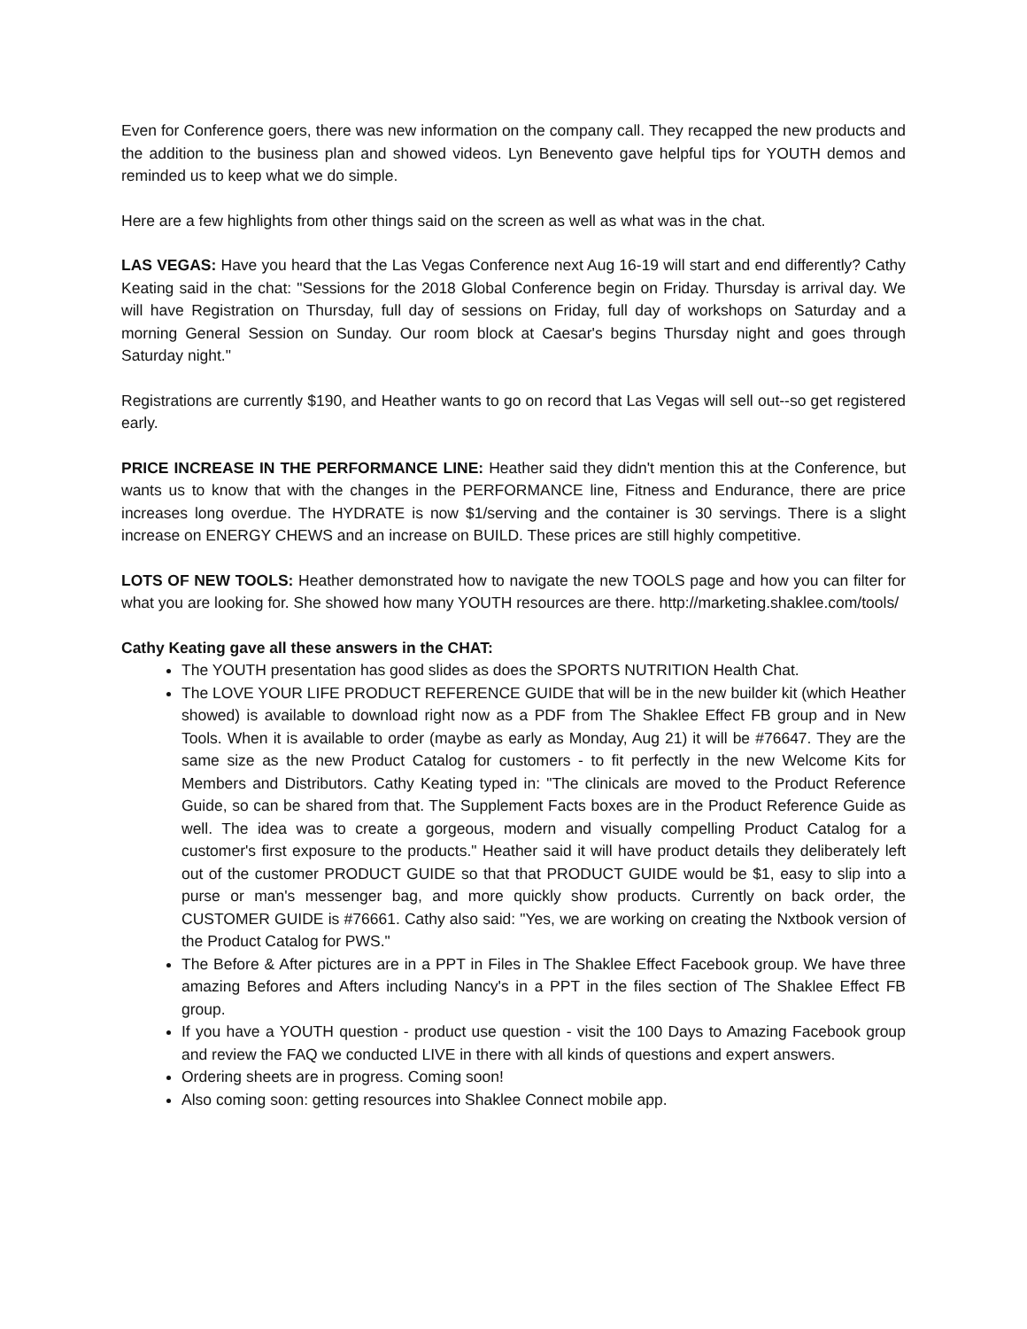Even for Conference goers, there was new information on the company call. They recapped the new products and the addition to the business plan and showed videos. Lyn Benevento gave helpful tips for YOUTH demos and reminded us to keep what we do simple.
Here are a few highlights from other things said on the screen as well as what was in the chat.
LAS VEGAS: Have you heard that the Las Vegas Conference next Aug 16-19 will start and end differently? Cathy Keating said in the chat: "Sessions for the 2018 Global Conference begin on Friday. Thursday is arrival day. We will have Registration on Thursday, full day of sessions on Friday, full day of workshops on Saturday and a morning General Session on Sunday. Our room block at Caesar's begins Thursday night and goes through Saturday night."
Registrations are currently $190, and Heather wants to go on record that Las Vegas will sell out--so get registered early.
PRICE INCREASE IN THE PERFORMANCE LINE: Heather said they didn't mention this at the Conference, but wants us to know that with the changes in the PERFORMANCE line, Fitness and Endurance, there are price increases long overdue. The HYDRATE is now $1/serving and the container is 30 servings. There is a slight increase on ENERGY CHEWS and an increase on BUILD. These prices are still highly competitive.
LOTS OF NEW TOOLS: Heather demonstrated how to navigate the new TOOLS page and how you can filter for what you are looking for. She showed how many YOUTH resources are there. http://marketing.shaklee.com/tools/
Cathy Keating gave all these answers in the CHAT:
The YOUTH presentation has good slides as does the SPORTS NUTRITION Health Chat.
The LOVE YOUR LIFE PRODUCT REFERENCE GUIDE that will be in the new builder kit (which Heather showed) is available to download right now as a PDF from The Shaklee Effect FB group and in New Tools. When it is available to order (maybe as early as Monday, Aug 21) it will be #76647. They are the same size as the new Product Catalog for customers - to fit perfectly in the new Welcome Kits for Members and Distributors. Cathy Keating typed in: "The clinicals are moved to the Product Reference Guide, so can be shared from that. The Supplement Facts boxes are in the Product Reference Guide as well. The idea was to create a gorgeous, modern and visually compelling Product Catalog for a customer's first exposure to the products." Heather said it will have product details they deliberately left out of the customer PRODUCT GUIDE so that that PRODUCT GUIDE would be $1, easy to slip into a purse or man's messenger bag, and more quickly show products. Currently on back order, the CUSTOMER GUIDE is #76661. Cathy also said: "Yes, we are working on creating the Nxtbook version of the Product Catalog for PWS."
The Before & After pictures are in a PPT in Files in The Shaklee Effect Facebook group. We have three amazing Befores and Afters including Nancy's in a PPT in the files section of The Shaklee Effect FB group.
If you have a YOUTH question - product use question - visit the 100 Days to Amazing Facebook group and review the FAQ we conducted LIVE in there with all kinds of questions and expert answers.
Ordering sheets are in progress. Coming soon!
Also coming soon: getting resources into Shaklee Connect mobile app.